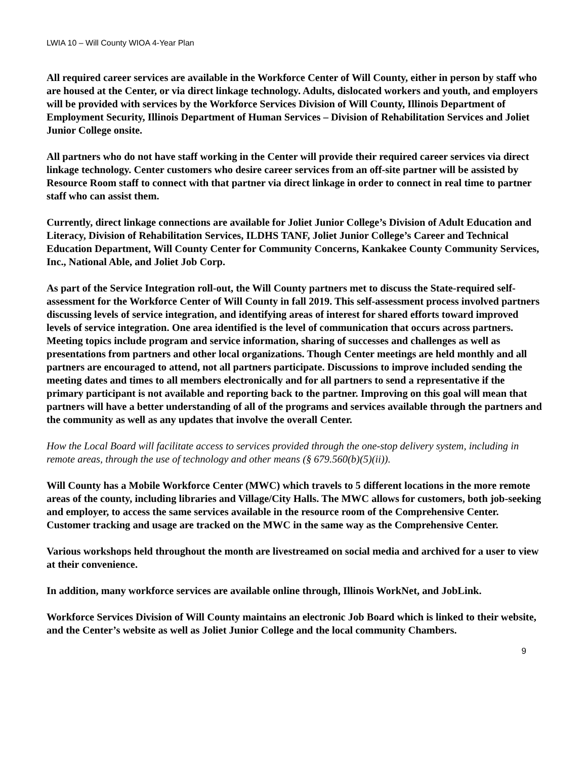LWIA 10 – Will County WIOA 4-Year Plan
All required career services are available in the Workforce Center of Will County, either in person by staff who are housed at the Center, or via direct linkage technology. Adults, dislocated workers and youth, and employers will be provided with services by the Workforce Services Division of Will County, Illinois Department of Employment Security, Illinois Department of Human Services – Division of Rehabilitation Services and Joliet Junior College onsite.
All partners who do not have staff working in the Center will provide their required career services via direct linkage technology. Center customers who desire career services from an off-site partner will be assisted by Resource Room staff to connect with that partner via direct linkage in order to connect in real time to partner staff who can assist them.
Currently, direct linkage connections are available for Joliet Junior College’s Division of Adult Education and Literacy, Division of Rehabilitation Services, ILDHS TANF, Joliet Junior College’s Career and Technical Education Department, Will County Center for Community Concerns, Kankakee County Community Services, Inc., National Able, and Joliet Job Corp.
As part of the Service Integration roll-out, the Will County partners met to discuss the State-required self-assessment for the Workforce Center of Will County in fall 2019. This self-assessment process involved partners discussing levels of service integration, and identifying areas of interest for shared efforts toward improved levels of service integration. One area identified is the level of communication that occurs across partners. Meeting topics include program and service information, sharing of successes and challenges as well as presentations from partners and other local organizations. Though Center meetings are held monthly and all partners are encouraged to attend, not all partners participate. Discussions to improve included sending the meeting dates and times to all members electronically and for all partners to send a representative if the primary participant is not available and reporting back to the partner. Improving on this goal will mean that partners will have a better understanding of all of the programs and services available through the partners and the community as well as any updates that involve the overall Center.
How the Local Board will facilitate access to services provided through the one-stop delivery system, including in remote areas, through the use of technology and other means (§ 679.560(b)(5)(ii)).
Will County has a Mobile Workforce Center (MWC) which travels to 5 different locations in the more remote areas of the county, including libraries and Village/City Halls. The MWC allows for customers, both job-seeking and employer, to access the same services available in the resource room of the Comprehensive Center. Customer tracking and usage are tracked on the MWC in the same way as the Comprehensive Center.
Various workshops held throughout the month are livestreamed on social media and archived for a user to view at their convenience.
In addition, many workforce services are available online through, Illinois WorkNet, and JobLink.
Workforce Services Division of Will County maintains an electronic Job Board which is linked to their website, and the Center’s website as well as Joliet Junior College and the local community Chambers.
9